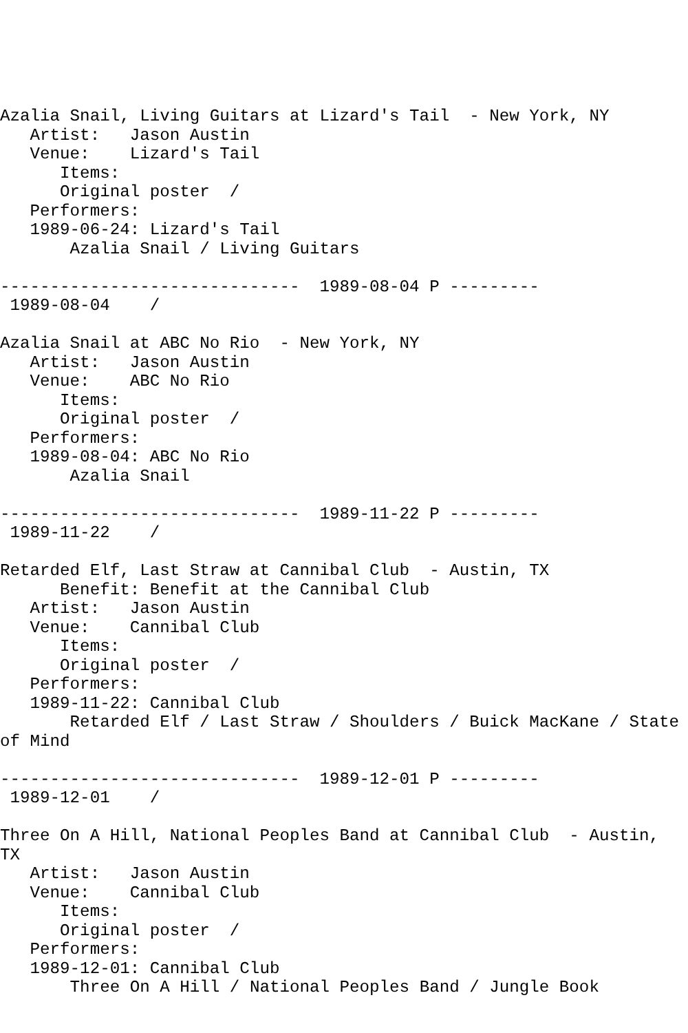Azalia Snail, Living Guitars at Lizard's Tail  - New York, NY
   Artist:   Jason Austin
   Venue:    Lizard's Tail
      Items:
      Original poster  /
   Performers:
   1989-06-24: Lizard's Tail
       Azalia Snail / Living Guitars

------------------------------  1989-08-04 P ---------
 1989-08-04    /

Azalia Snail at ABC No Rio  - New York, NY
   Artist:   Jason Austin
   Venue:    ABC No Rio
      Items:
      Original poster  /
   Performers:
   1989-08-04: ABC No Rio
       Azalia Snail

------------------------------  1989-11-22 P ---------
 1989-11-22    /

Retarded Elf, Last Straw at Cannibal Club  - Austin, TX
      Benefit: Benefit at the Cannibal Club
   Artist:   Jason Austin
   Venue:    Cannibal Club
      Items:
      Original poster  /
   Performers:
   1989-11-22: Cannibal Club
       Retarded Elf / Last Straw / Shoulders / Buick MacKane / State
of Mind

------------------------------  1989-12-01 P ---------
 1989-12-01    /

Three On A Hill, National Peoples Band at Cannibal Club  - Austin,
TX
   Artist:   Jason Austin
   Venue:    Cannibal Club
      Items:
      Original poster  /
   Performers:
   1989-12-01: Cannibal Club
       Three On A Hill / National Peoples Band / Jungle Book